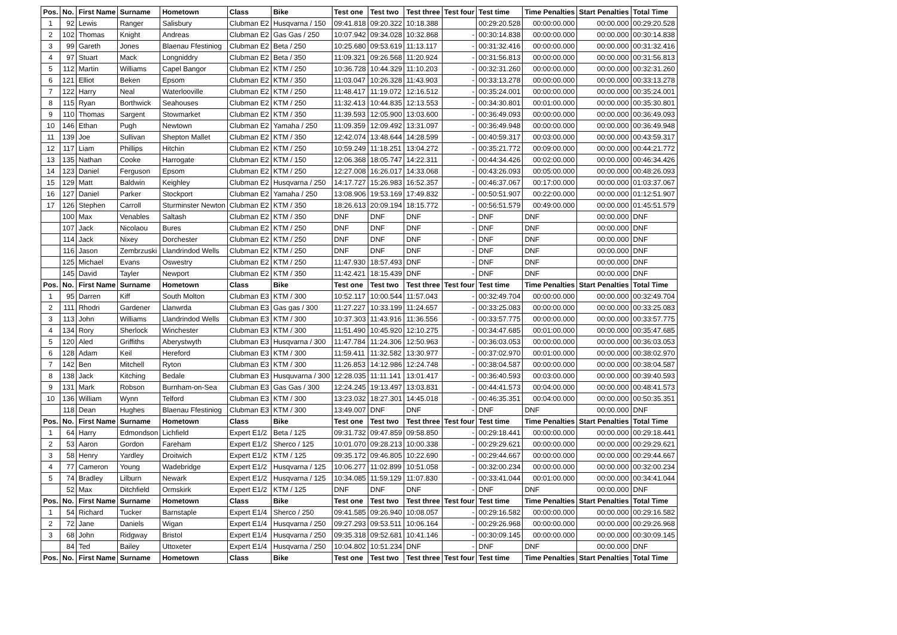| Pos. | No. | First Name | Surname | Hometown | Class | Bike | Test one | Test two | Test three | Test four | Test time | Time Penalties | Start Penalties | Total Time |
| --- | --- | --- | --- | --- | --- | --- | --- | --- | --- | --- | --- | --- | --- | --- |
| 1 | 92 | Lewis | Ranger | Salisbury | Clubman E2 | Husqvarna / 150 | 09:41.818 | 09:20.322 | 10:18.388 | | 00:29:20.528 | 00:00:00.000 | 00:00.000 | 00:29:20.528 |
| 2 | 102 | Thomas | Knight | Andreas | Clubman E2 | Gas Gas / 250 | 10:07.942 | 09:34.028 | 10:32.868 | - | 00:30:14.838 | 00:00:00.000 | 00:00.000 | 00:30:14.838 |
| 3 | 99 | Gareth | Jones | Blaenau Ffestiniog | Clubman E2 | Beta / 250 | 10:25.680 | 09:53.619 | 11:13.117 | - | 00:31:32.416 | 00:00:00.000 | 00:00.000 | 00:31:32.416 |
| 4 | 97 | Stuart | Mack | Longniddry | Clubman E2 | Beta / 350 | 11:09.321 | 09:26.568 | 11:20.924 | - | 00:31:56.813 | 00:00:00.000 | 00:00.000 | 00:31:56.813 |
| 5 | 112 | Martin | Williams | Capel Bangor | Clubman E2 | KTM / 250 | 10:36.728 | 10:44.329 | 11:10.203 | - | 00:32:31.260 | 00:00:00.000 | 00:00.000 | 00:32:31.260 |
| 6 | 121 | Elliot | Beken | Epsom | Clubman E2 | KTM / 350 | 11:03.047 | 10:26.328 | 11:43.903 | - | 00:33:13.278 | 00:00:00.000 | 00:00.000 | 00:33:13.278 |
| 7 | 122 | Harry | Neal | Waterlooville | Clubman E2 | KTM / 250 | 11:48.417 | 11:19.072 | 12:16.512 | - | 00:35:24.001 | 00:00:00.000 | 00:00.000 | 00:35:24.001 |
| 8 | 115 | Ryan | Borthwick | Seahouses | Clubman E2 | KTM / 250 | 11:32.413 | 10:44.835 | 12:13.553 | - | 00:34:30.801 | 00:01:00.000 | 00:00.000 | 00:35:30.801 |
| 9 | 110 | Thomas | Sargent | Stowmarket | Clubman E2 | KTM / 350 | 11:39.593 | 12:05.900 | 13:03.600 | - | 00:36:49.093 | 00:00:00.000 | 00:00.000 | 00:36:49.093 |
| 10 | 146 | Ethan | Pugh | Newtown | Clubman E2 | Yamaha / 250 | 11:09.359 | 12:09.492 | 13:31.097 | - | 00:36:49.948 | 00:00:00.000 | 00:00.000 | 00:36:49.948 |
| 11 | 139 | Joe | Sullivan | Shepton Mallet | Clubman E2 | KTM / 350 | 12:42.074 | 13:48.644 | 14:28.599 | - | 00:40:59.317 | 00:03:00.000 | 00:00.000 | 00:43:59.317 |
| 12 | 117 | Liam | Phillips | Hitchin | Clubman E2 | KTM / 250 | 10:59.249 | 11:18.251 | 13:04.272 | - | 00:35:21.772 | 00:09:00.000 | 00:00.000 | 00:44:21.772 |
| 13 | 135 | Nathan | Cooke | Harrogate | Clubman E2 | KTM / 150 | 12:06.368 | 18:05.747 | 14:22.311 | - | 00:44:34.426 | 00:02:00.000 | 00:00.000 | 00:46:34.426 |
| 14 | 123 | Daniel | Ferguson | Epsom | Clubman E2 | KTM / 250 | 12:27.008 | 16:26.017 | 14:33.068 | - | 00:43:26.093 | 00:05:00.000 | 00:00.000 | 00:48:26.093 |
| 15 | 129 | Matt | Baldwin | Keighley | Clubman E2 | Husqvarna / 250 | 14:17.727 | 15:26.983 | 16:52.357 | - | 00:46:37.067 | 00:17:00.000 | 00:00.000 | 01:03:37.067 |
| 16 | 127 | Daniel | Parker | Stockport | Clubman E2 | Yamaha / 250 | 13:08.906 | 19:53.169 | 17:49.832 | - | 00:50:51.907 | 00:22:00.000 | 00:00.000 | 01:12:51.907 |
| 17 | 126 | Stephen | Carroll | Sturminster Newton | Clubman E2 | KTM / 350 | 18:26.613 | 20:09.194 | 18:15.772 | - | 00:56:51.579 | 00:49:00.000 | 00:00.000 | 01:45:51.579 |
| | 100 | Max | Venables | Saltash | Clubman E2 | KTM / 350 | DNF | DNF | DNF | - | DNF | DNF | 00:00.000 | DNF |
| | 107 | Jack | Nicolaou | Bures | Clubman E2 | KTM / 250 | DNF | DNF | DNF | - | DNF | DNF | 00:00.000 | DNF |
| | 114 | Jack | Nixey | Dorchester | Clubman E2 | KTM / 250 | DNF | DNF | DNF | - | DNF | DNF | 00:00.000 | DNF |
| | 116 | Jason | Zembrzuski | Llandrindod Wells | Clubman E2 | KTM / 250 | DNF | DNF | DNF | - | DNF | DNF | 00:00.000 | DNF |
| | 125 | Michael | Evans | Oswestry | Clubman E2 | KTM / 250 | 11:47.930 | 18:57.493 | DNF | - | DNF | DNF | 00:00.000 | DNF |
| | 145 | David | Tayler | Newport | Clubman E2 | KTM / 350 | 11:42.421 | 18:15.439 | DNF | - | DNF | DNF | 00:00.000 | DNF |
| Pos. | No. | First Name | Surname | Hometown | Class | Bike | Test one | Test two | Test three | Test four | Test time | Time Penalties | Start Penalties | Total Time |
| 1 | 95 | Darren | Kiff | South Molton | Clubman E3 | KTM / 300 | 10:52.117 | 10:00.544 | 11:57.043 | - | 00:32:49.704 | 00:00:00.000 | 00:00.000 | 00:32:49.704 |
| 2 | 111 | Rhodri | Gardener | Llanwrda | Clubman E3 | Gas gas / 300 | 11:27.227 | 10:33.199 | 11:24.657 | - | 00:33:25.083 | 00:00:00.000 | 00:00.000 | 00:33:25.083 |
| 3 | 113 | John | Williams | Llandrindod Wells | Clubman E3 | KTM / 300 | 10:37.303 | 11:43.916 | 11:36.556 | - | 00:33:57.775 | 00:00:00.000 | 00:00.000 | 00:33:57.775 |
| 4 | 134 | Rory | Sherlock | Winchester | Clubman E3 | KTM / 300 | 11:51.490 | 10:45.920 | 12:10.275 | - | 00:34:47.685 | 00:01:00.000 | 00:00.000 | 00:35:47.685 |
| 5 | 120 | Aled | Griffiths | Aberystwyth | Clubman E3 | Husqvarna / 300 | 11:47.784 | 11:24.306 | 12:50.963 | - | 00:36:03.053 | 00:00:00.000 | 00:00.000 | 00:36:03.053 |
| 6 | 128 | Adam | Keil | Hereford | Clubman E3 | KTM / 300 | 11:59.411 | 11:32.582 | 13:30.977 | - | 00:37:02.970 | 00:01:00.000 | 00:00.000 | 00:38:02.970 |
| 7 | 142 | Ben | Mitchell | Ryton | Clubman E3 | KTM / 300 | 11:26.853 | 14:12.986 | 12:24.748 | - | 00:38:04.587 | 00:00:00.000 | 00:00.000 | 00:38:04.587 |
| 8 | 138 | Jack | Kitching | Bedale | Clubman E3 | Husquvarna / 300 | 12:28.035 | 11:11.141 | 13:01.417 | - | 00:36:40.593 | 00:03:00.000 | 00:00.000 | 00:39:40.593 |
| 9 | 131 | Mark | Robson | Burnham-on-Sea | Clubman E3 | Gas Gas / 300 | 12:24.245 | 19:13.497 | 13:03.831 | - | 00:44:41.573 | 00:04:00.000 | 00:00.000 | 00:48:41.573 |
| 10 | 136 | William | Wynn | Telford | Clubman E3 | KTM / 300 | 13:23.032 | 18:27.301 | 14:45.018 | - | 00:46:35.351 | 00:04:00.000 | 00:00.000 | 00:50:35.351 |
| | 118 | Dean | Hughes | Blaenau Ffestiniog | Clubman E3 | KTM / 300 | 13:49.007 | DNF | DNF | - | DNF | DNF | 00:00.000 | DNF |
| Pos. | No. | First Name | Surname | Hometown | Class | Bike | Test one | Test two | Test three | Test four | Test time | Time Penalties | Start Penalties | Total Time |
| 1 | 64 | Harry | Edmondson | Lichfield | Expert E1/2 | Beta / 125 | 09:31.732 | 09:47.859 | 09:58.850 | - | 00:29:18.441 | 00:00:00.000 | 00:00.000 | 00:29:18.441 |
| 2 | 53 | Aaron | Gordon | Fareham | Expert E1/2 | Sherco / 125 | 10:01.070 | 09:28.213 | 10:00.338 | - | 00:29:29.621 | 00:00:00.000 | 00:00.000 | 00:29:29.621 |
| 3 | 58 | Henry | Yardley | Droitwich | Expert E1/2 | KTM / 125 | 09:35.172 | 09:46.805 | 10:22.690 | - | 00:29:44.667 | 00:00:00.000 | 00:00.000 | 00:29:44.667 |
| 4 | 77 | Cameron | Young | Wadebridge | Expert E1/2 | Husqvarna / 125 | 10:06.277 | 11:02.899 | 10:51.058 | - | 00:32:00.234 | 00:00:00.000 | 00:00.000 | 00:32:00.234 |
| 5 | 74 | Bradley | Lilburn | Newark | Expert E1/2 | Husqvarna / 125 | 10:34.085 | 11:59.129 | 11:07.830 | - | 00:33:41.044 | 00:01:00.000 | 00:00.000 | 00:34:41.044 |
| | 52 | Max | Ditchfield | Ormskirk | Expert E1/2 | KTM / 125 | DNF | DNF | DNF | - | DNF | DNF | 00:00.000 | DNF |
| Pos. | No. | First Name | Surname | Hometown | Class | Bike | Test one | Test two | Test three | Test four | Test time | Time Penalties | Start Penalties | Total Time |
| 1 | 54 | Richard | Tucker | Barnstaple | Expert E1/4 | Sherco / 250 | 09:41.585 | 09:26.940 | 10:08.057 | - | 00:29:16.582 | 00:00:00.000 | 00:00.000 | 00:29:16.582 |
| 2 | 72 | Jane | Daniels | Wigan | Expert E1/4 | Husqvarna / 250 | 09:27.293 | 09:53.511 | 10:06.164 | - | 00:29:26.968 | 00:00:00.000 | 00:00.000 | 00:29:26.968 |
| 3 | 68 | John | Ridgway | Bristol | Expert E1/4 | Husqvarna / 250 | 09:35.318 | 09:52.681 | 10:41.146 | - | 00:30:09.145 | 00:00:00.000 | 00:00.000 | 00:30:09.145 |
| | 84 | Ted | Bailey | Uttoxeter | Expert E1/4 | Husqvarna / 250 | 10:04.802 | 10:51.234 | DNF | - | DNF | DNF | 00:00.000 | DNF |
| Pos. | No. | First Name | Surname | Hometown | Class | Bike | Test one | Test two | Test three | Test four | Test time | Time Penalties | Start Penalties | Total Time |